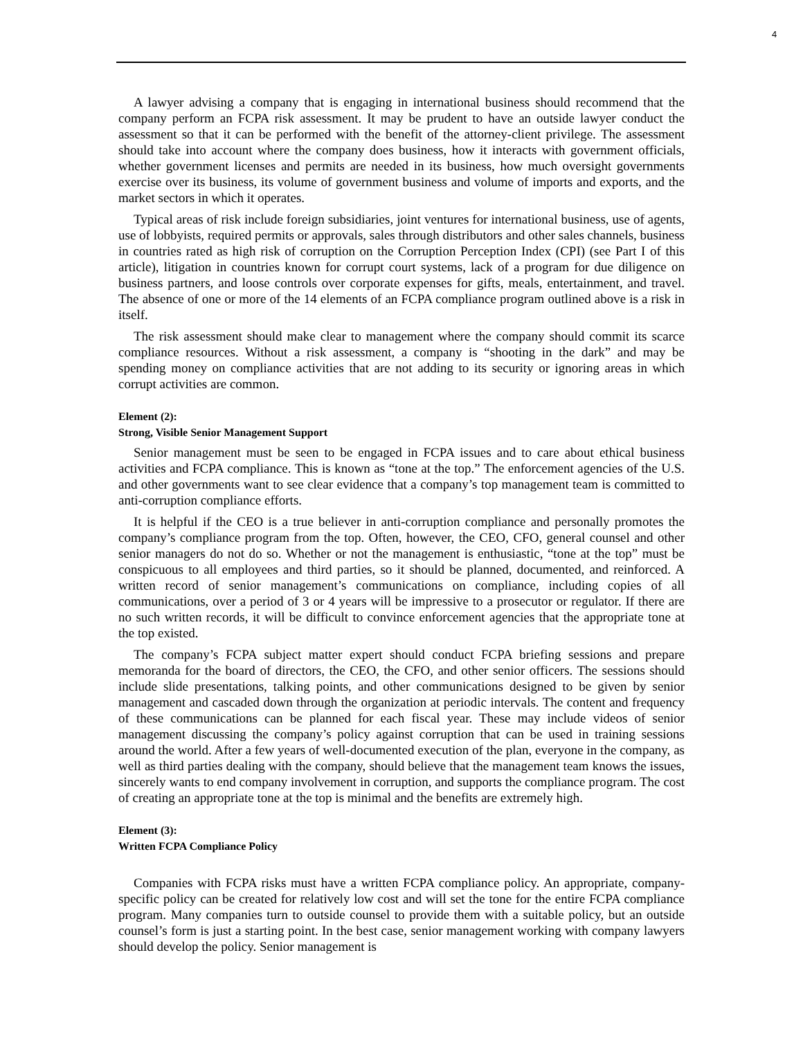4
A lawyer advising a company that is engaging in international business should recommend that the company perform an FCPA risk assessment. It may be prudent to have an outside lawyer conduct the assessment so that it can be performed with the benefit of the attorney-client privilege. The assessment should take into account where the company does business, how it interacts with government officials, whether government licenses and permits are needed in its business, how much oversight governments exercise over its business, its volume of government business and volume of imports and exports, and the market sectors in which it operates.
Typical areas of risk include foreign subsidiaries, joint ventures for international business, use of agents, use of lobbyists, required permits or approvals, sales through distributors and other sales channels, business in countries rated as high risk of corruption on the Corruption Perception Index (CPI) (see Part I of this article), litigation in countries known for corrupt court systems, lack of a program for due diligence on business partners, and loose controls over corporate expenses for gifts, meals, entertainment, and travel. The absence of one or more of the 14 elements of an FCPA compliance program outlined above is a risk in itself.
The risk assessment should make clear to management where the company should commit its scarce compliance resources. Without a risk assessment, a company is “shooting in the dark” and may be spending money on compliance activities that are not adding to its security or ignoring areas in which corrupt activities are common.
Element (2):
Strong, Visible Senior Management Support
Senior management must be seen to be engaged in FCPA issues and to care about ethical business activities and FCPA compliance. This is known as “tone at the top.” The enforcement agencies of the U.S. and other governments want to see clear evidence that a company’s top management team is committed to anti-corruption compliance efforts.
It is helpful if the CEO is a true believer in anti-corruption compliance and personally promotes the company’s compliance program from the top. Often, however, the CEO, CFO, general counsel and other senior managers do not do so. Whether or not the management is enthusiastic, “tone at the top” must be conspicuous to all employees and third parties, so it should be planned, documented, and reinforced. A written record of senior management’s communications on compliance, including copies of all communications, over a period of 3 or 4 years will be impressive to a prosecutor or regulator. If there are no such written records, it will be difficult to convince enforcement agencies that the appropriate tone at the top existed.
The company’s FCPA subject matter expert should conduct FCPA briefing sessions and prepare memoranda for the board of directors, the CEO, the CFO, and other senior officers. The sessions should include slide presentations, talking points, and other communications designed to be given by senior management and cascaded down through the organization at periodic intervals. The content and frequency of these communications can be planned for each fiscal year. These may include videos of senior management discussing the company’s policy against corruption that can be used in training sessions around the world. After a few years of well-documented execution of the plan, everyone in the company, as well as third parties dealing with the company, should believe that the management team knows the issues, sincerely wants to end company involvement in corruption, and supports the compliance program. The cost of creating an appropriate tone at the top is minimal and the benefits are extremely high.
Element (3):
Written FCPA Compliance Policy
Companies with FCPA risks must have a written FCPA compliance policy. An appropriate, company-specific policy can be created for relatively low cost and will set the tone for the entire FCPA compliance program. Many companies turn to outside counsel to provide them with a suitable policy, but an outside counsel’s form is just a starting point. In the best case, senior management working with company lawyers should develop the policy. Senior management is